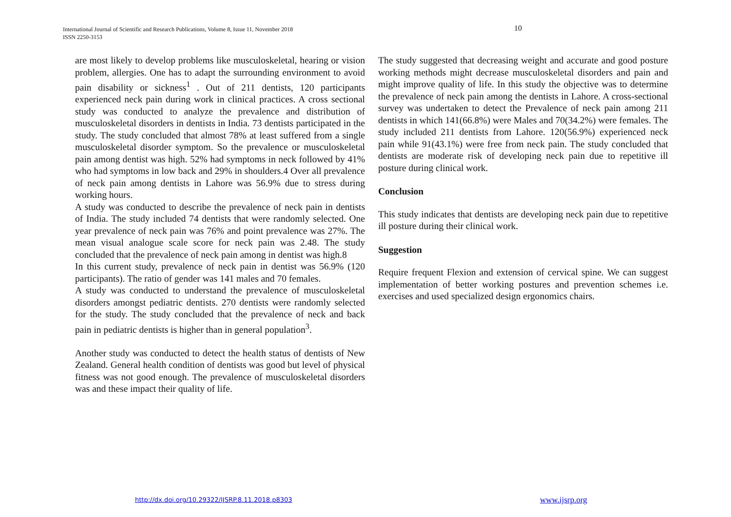International Journal of Scientific and Research Publications, Volume 8, Issue 11, November 2018
ISSN 2250-3153
10
are most likely to develop problems like musculoskeletal, hearing or vision problem, allergies. One has to adapt the surrounding environment to avoid pain disability or sickness<sup>1</sup> . Out of 211 dentists, 120 participants experienced neck pain during work in clinical practices. A cross sectional study was conducted to analyze the prevalence and distribution of musculoskeletal disorders in dentists in India. 73 dentists participated in the study. The study concluded that almost 78% at least suffered from a single musculoskeletal disorder symptom. So the prevalence or musculoskeletal pain among dentist was high. 52% had symptoms in neck followed by 41% who had symptoms in low back and 29% in shoulders.4 Over all prevalence of neck pain among dentists in Lahore was 56.9% due to stress during working hours.
A study was conducted to describe the prevalence of neck pain in dentists of India. The study included 74 dentists that were randomly selected. One year prevalence of neck pain was 76% and point prevalence was 27%. The mean visual analogue scale score for neck pain was 2.48. The study concluded that the prevalence of neck pain among in dentist was high.8
In this current study, prevalence of neck pain in dentist was 56.9% (120 participants). The ratio of gender was 141 males and 70 females.
A study was conducted to understand the prevalence of musculoskeletal disorders amongst pediatric dentists. 270 dentists were randomly selected for the study. The study concluded that the prevalence of neck and back pain in pediatric dentists is higher than in general population<sup>3</sup>.
Another study was conducted to detect the health status of dentists of New Zealand. General health condition of dentists was good but level of physical fitness was not good enough. The prevalence of musculoskeletal disorders was and these impact their quality of life.
The study suggested that decreasing weight and accurate and good posture working methods might decrease musculoskeletal disorders and pain and might improve quality of life. In this study the objective was to determine the prevalence of neck pain among the dentists in Lahore. A cross-sectional survey was undertaken to detect the Prevalence of neck pain among 211 dentists in which 141(66.8%) were Males and 70(34.2%) were females. The study included 211 dentists from Lahore. 120(56.9%) experienced neck pain while 91(43.1%) were free from neck pain. The study concluded that dentists are moderate risk of developing neck pain due to repetitive ill posture during clinical work.
Conclusion
This study indicates that dentists are developing neck pain due to repetitive ill posture during their clinical work.
Suggestion
Require frequent Flexion and extension of cervical spine. We can suggest implementation of better working postures and prevention schemes i.e. exercises and used specialized design ergonomics chairs.
http://dx.doi.org/10.29322/IJSRP.8.11.2018.p8303
www.ijsrp.org